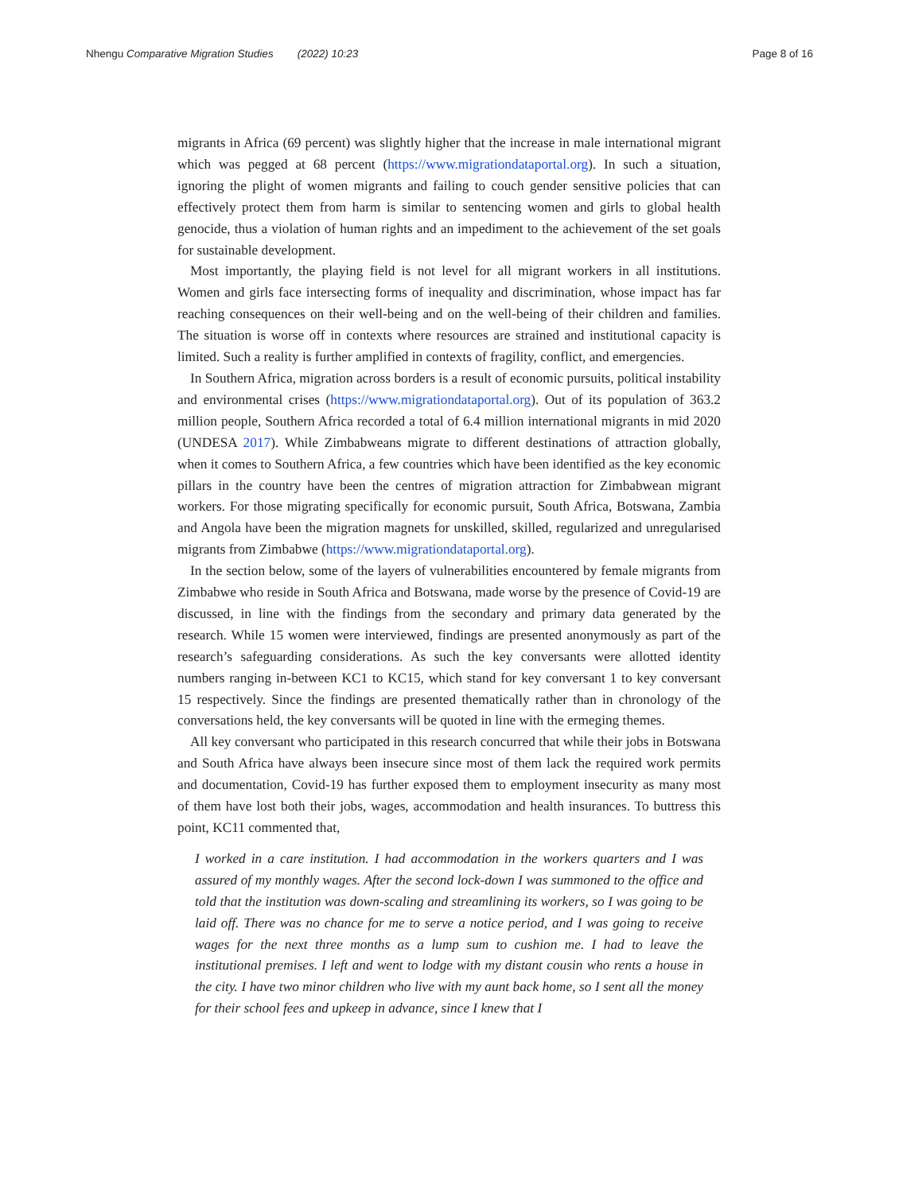Nhengu Comparative Migration Studies (2022) 10:23 Page 8 of 16
migrants in Africa (69 percent) was slightly higher that the increase in male international migrant which was pegged at 68 percent (https://www.migrationdataportal.org). In such a situation, ignoring the plight of women migrants and failing to couch gender sensitive policies that can effectively protect them from harm is similar to sentencing women and girls to global health genocide, thus a violation of human rights and an impediment to the achievement of the set goals for sustainable development.
Most importantly, the playing field is not level for all migrant workers in all institutions. Women and girls face intersecting forms of inequality and discrimination, whose impact has far reaching consequences on their well-being and on the well-being of their children and families. The situation is worse off in contexts where resources are strained and institutional capacity is limited. Such a reality is further amplified in contexts of fragility, conflict, and emergencies.
In Southern Africa, migration across borders is a result of economic pursuits, political instability and environmental crises (https://www.migrationdataportal.org). Out of its population of 363.2 million people, Southern Africa recorded a total of 6.4 million international migrants in mid 2020 (UNDESA 2017). While Zimbabweans migrate to different destinations of attraction globally, when it comes to Southern Africa, a few countries which have been identified as the key economic pillars in the country have been the centres of migration attraction for Zimbabwean migrant workers. For those migrating specifically for economic pursuit, South Africa, Botswana, Zambia and Angola have been the migration magnets for unskilled, skilled, regularized and unregularised migrants from Zimbabwe (https://www.migrationdataportal.org).
In the section below, some of the layers of vulnerabilities encountered by female migrants from Zimbabwe who reside in South Africa and Botswana, made worse by the presence of Covid-19 are discussed, in line with the findings from the secondary and primary data generated by the research. While 15 women were interviewed, findings are presented anonymously as part of the research’s safeguarding considerations. As such the key conversants were allotted identity numbers ranging in-between KC1 to KC15, which stand for key conversant 1 to key conversant 15 respectively. Since the findings are presented thematically rather than in chronology of the conversations held, the key conversants will be quoted in line with the ermeging themes.
All key conversant who participated in this research concurred that while their jobs in Botswana and South Africa have always been insecure since most of them lack the required work permits and documentation, Covid-19 has further exposed them to employment insecurity as many most of them have lost both their jobs, wages, accommodation and health insurances. To buttress this point, KC11 commented that,
I worked in a care institution. I had accommodation in the workers quarters and I was assured of my monthly wages. After the second lock-down I was summoned to the office and told that the institution was down-scaling and streamlining its workers, so I was going to be laid off. There was no chance for me to serve a notice period, and I was going to receive wages for the next three months as a lump sum to cushion me. I had to leave the institutional premises. I left and went to lodge with my distant cousin who rents a house in the city. I have two minor children who live with my aunt back home, so I sent all the money for their school fees and upkeep in advance, since I knew that I